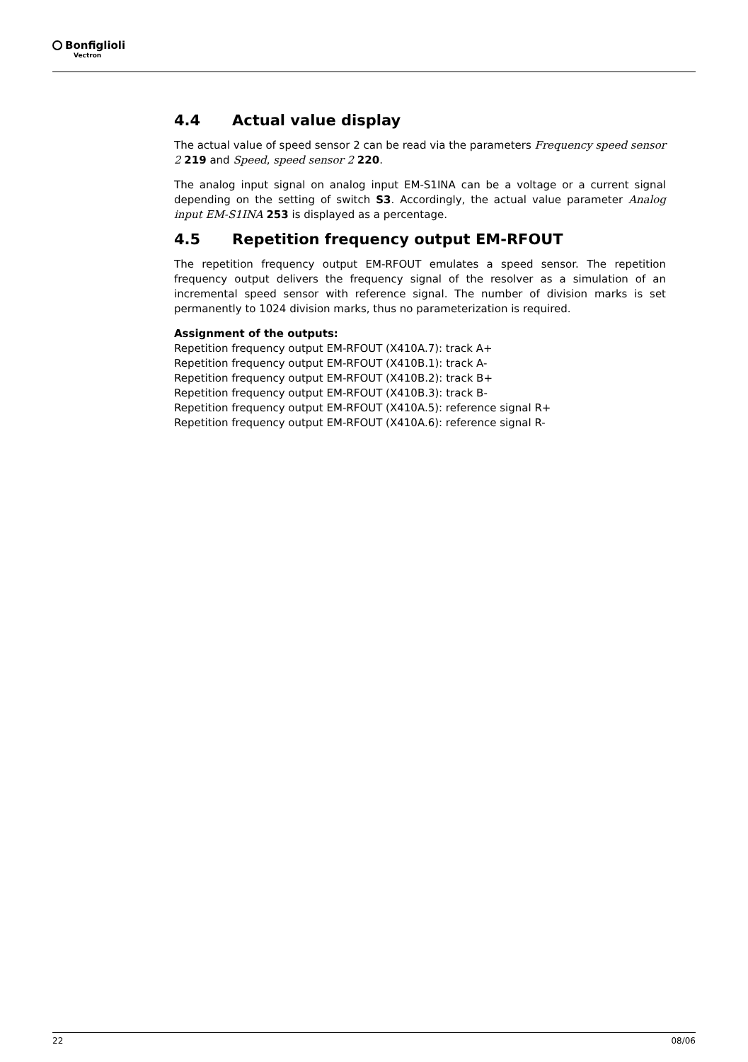Bonfiglioli
Vectron
4.4 Actual value display
The actual value of speed sensor 2 can be read via the parameters Frequency speed sensor 2 219 and Speed, speed sensor 2 220.
The analog input signal on analog input EM-S1INA can be a voltage or a current signal depending on the setting of switch S3. Accordingly, the actual value parameter Analog input EM-S1INA 253 is displayed as a percentage.
4.5 Repetition frequency output EM-RFOUT
The repetition frequency output EM-RFOUT emulates a speed sensor. The repetition frequency output delivers the frequency signal of the resolver as a simulation of an incremental speed sensor with reference signal. The number of division marks is set permanently to 1024 division marks, thus no parameterization is required.
Assignment of the outputs:
Repetition frequency output EM-RFOUT (X410A.7): track A+
Repetition frequency output EM-RFOUT (X410B.1): track A-
Repetition frequency output EM-RFOUT (X410B.2): track B+
Repetition frequency output EM-RFOUT (X410B.3): track B-
Repetition frequency output EM-RFOUT (X410A.5): reference signal R+
Repetition frequency output EM-RFOUT (X410A.6): reference signal R-
22 08/06